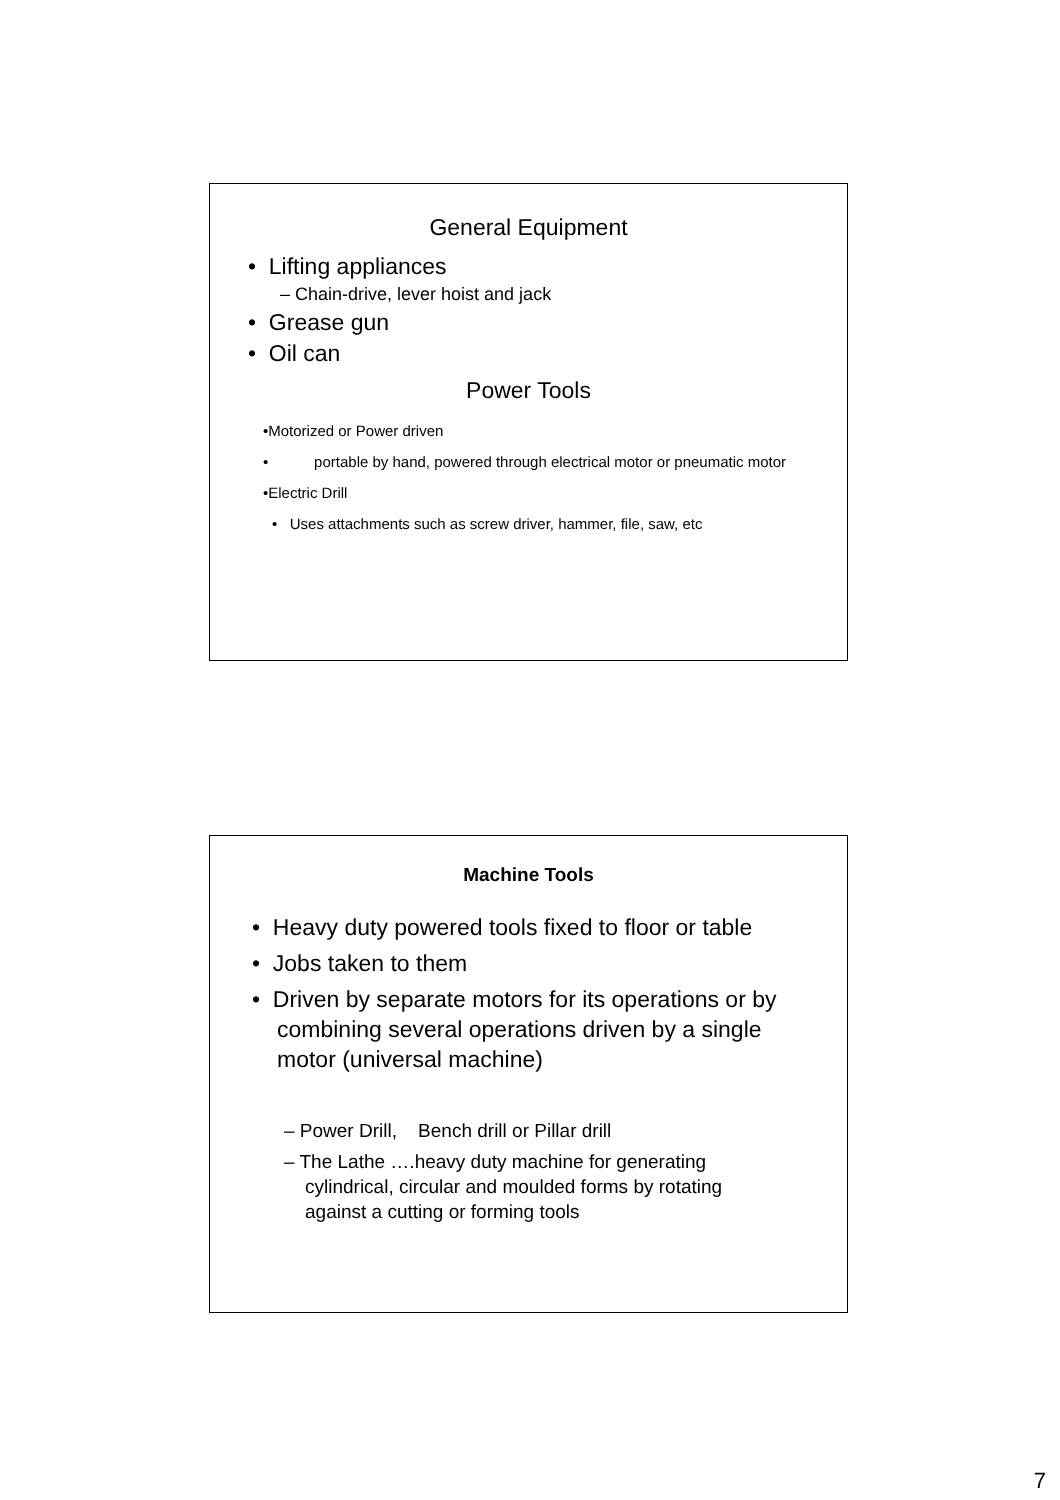General Equipment
• Lifting appliances
– Chain-drive, lever hoist and jack
• Grease gun
• Oil can
Power Tools
•Motorized or Power driven
• portable by hand, powered through electrical motor or pneumatic motor
•Electric Drill
• Uses attachments such as screw driver, hammer, file, saw, etc
Machine Tools
• Heavy duty powered tools fixed to floor or table
• Jobs taken to them
• Driven by separate motors for its operations or by combining several operations driven by a single motor (universal machine)
– Power Drill, Bench drill or Pillar drill
– The Lathe ….heavy duty machine for generating cylindrical, circular and moulded forms by rotating against a cutting or forming tools
7